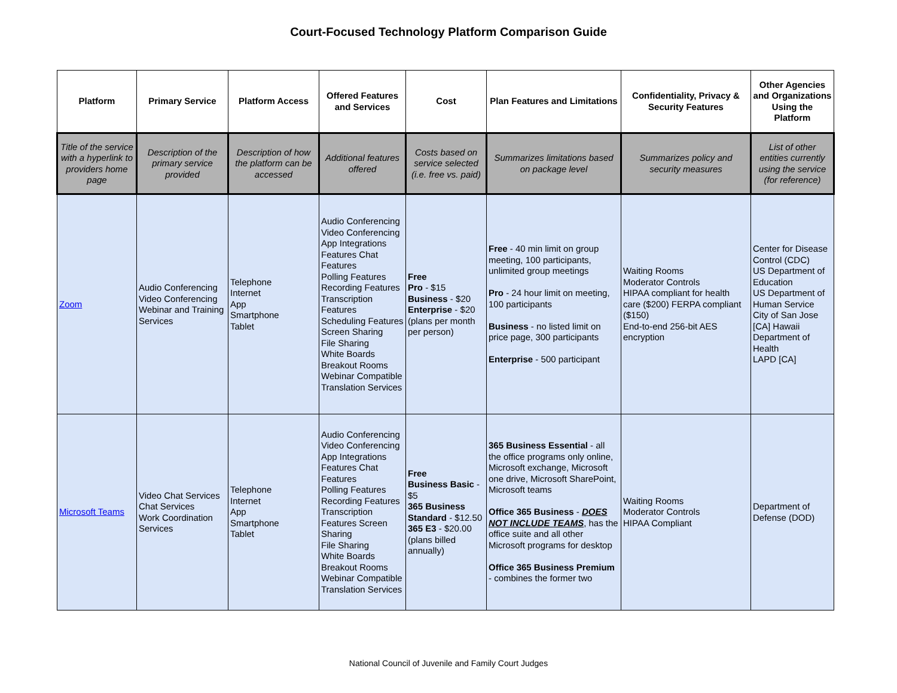Court-Focused Technology Platform Comparison Guide
| Platform | Primary Service | Platform Access | Offered Features and Services | Cost | Plan Features and Limitations | Confidentiality, Privacy & Security Features | Other Agencies and Organizations Using the Platform |
| --- | --- | --- | --- | --- | --- | --- | --- |
| Title of the service with a hyperlink to providers home page | Description of the primary service provided | Description of how the platform can be accessed | Additional features offered | Costs based on service selected (i.e. free vs. paid) | Summarizes limitations based on package level | Summarizes policy and security measures | List of other entities currently using the service (for reference) |
| Zoom | Audio Conferencing Video Conferencing Webinar and Training Services | Telephone Internet App Smartphone Tablet | Audio Conferencing Video Conferencing App Integrations Features Chat Features Polling Features Recording Features Transcription Features Scheduling Features Screen Sharing File Sharing White Boards Breakout Rooms Webinar Compatible Translation Services | Free Pro - $15 Business - $20 Enterprise - $20 (plans per month per person) | Free - 40 min limit on group meeting, 100 participants, unlimited group meetings Pro - 24 hour limit on meeting, 100 participants Business - no listed limit on price page, 300 participants Enterprise - 500 participant | Waiting Rooms Moderator Controls HIPAA compliant for health care ($200) FERPA compliant ($150) End-to-end 256-bit AES encryption | Center for Disease Control (CDC) US Department of Education US Department of Human Service City of San Jose [CA] Hawaii Department of Health LAPD [CA] |
| Microsoft Teams | Video Chat Services Chat Services Work Coordination Services | Telephone Internet App Smartphone Tablet | Audio Conferencing Video Conferencing App Integrations Features Chat Features Polling Features Recording Features Transcription Features Screen Sharing File Sharing White Boards Breakout Rooms Webinar Compatible Translation Services | Free Business Basic - $5 365 Business Standard - $12.50 365 E3 - $20.00 (plans billed annually) | 365 Business Essential - all the office programs only online, Microsoft exchange, Microsoft one drive, Microsoft SharePoint, Microsoft teams Office 365 Business - DOES NOT INCLUDE TEAMS , has the office suite and all other Microsoft programs for desktop Office 365 Business Premium - combines the former two | Waiting Rooms Moderator Controls HIPAA Compliant | Department of Defense (DOD) |
National Council of Juvenile and Family Court Judges